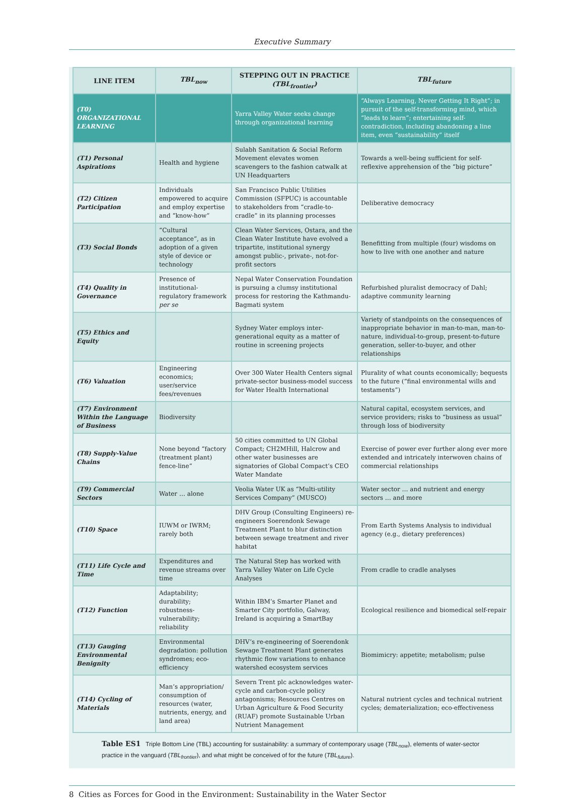Executive Summary
| LINE ITEM | TBL<sub>now</sub> | STEPPING OUT IN PRACTICE (TBL<sub>frontier</sub>) | TBL<sub>future</sub> |
| --- | --- | --- | --- |
| (T0) ORGANIZATIONAL LEARNING | | Yarra Valley Water seeks change through organizational learning | “Always Learning, Never Getting It Right”; in pursuit of the self-transforming mind, which “leads to learn”; entertaining self-contradiction, including abandoning a line item, even “sustainability” itself |
| (T1) Personal Aspirations | Health and hygiene | Sulabh Sanitation & Social Reform Movement elevates women scavengers to the fashion catwalk at UN Headquarters | Towards a well-being sufficient for self-reflexive apprehension of the “big picture” |
| (T2) Citizen Participation | Individuals empowered to acquire and employ expertise and “know-how” | San Francisco Public Utilities Commission (SFPUC) is accountable to stakeholders from “cradle-to-cradle” in its planning processes | Deliberative democracy |
| (T3) Social Bonds | “Cultural acceptance”, as in adoption of a given style of device or technology | Clean Water Services, Ostara, and the Clean Water Institute have evolved a tripartite, institutional synergy amongst public-, private-, not-for-profit sectors | Benefitting from multiple (four) wisdoms on how to live with one another and nature |
| (T4) Quality in Governance | Presence of institutional-regulatory framework per se | Nepal Water Conservation Foundation is pursuing a clumsy institutional process for restoring the Kathmandu-Bagmati system | Refurbished pluralist democracy of Dahl; adaptive community learning |
| (T5) Ethics and Equity | | Sydney Water employs inter-generational equity as a matter of routine in screening projects | Variety of standpoints on the consequences of inappropriate behavior in man-to-man, man-to-nature, individual-to-group, present-to-future generation, seller-to-buyer, and other relationships |
| (T6) Valuation | Engineering economics; user/service fees/revenues | Over 300 Water Health Centers signal private-sector business-model success for Water Health International | Plurality of what counts economically; bequests to the future (“final environmental wills and testaments”) |
| (T7) Environment Within the Language of Business | Biodiversity | | Natural capital, ecosystem services, and service providers; risks to “business as usual” through loss of biodiversity |
| (T8) Supply-Value Chains | None beyond “factory (treatment plant) fence-line” | 50 cities committed to UN Global Compact; CH2MHill, Halcrow and other water businesses are signatories of Global Compact’s CEO Water Mandate | Exercise of power ever further along ever more extended and intricately interwoven chains of commercial relationships |
| (T9) Commercial Sectors | Water … alone | Veolia Water UK as “Multi-utility Services Company” (MUSCO) | Water sector … and nutrient and energy sectors … and more |
| (T10) Space | IUWM or IWRM; rarely both | DHV Group (Consulting Engineers) re-engineers Soerendonk Sewage Treatment Plant to blur distinction between sewage treatment and river habitat | From Earth Systems Analysis to individual agency (e.g., dietary preferences) |
| (T11) Life Cycle and Time | Expenditures and revenue streams over time | The Natural Step has worked with Yarra Valley Water on Life Cycle Analyses | From cradle to cradle analyses |
| (T12) Function | Adaptability; durability; robustness-vulnerability; reliability | Within IBM’s Smarter Planet and Smarter City portfolio, Galway, Ireland is acquiring a SmartBay | Ecological resilience and biomedical self-repair |
| (T13) Gauging Environmental Benignity | Environmental degradation: pollution syndromes; eco-efficiency | DHV’s re-engineering of Soerendonk Sewage Treatment Plant generates rhythmic flow variations to enhance watershed ecosystem services | Biomimicry: appetite; metabolism; pulse |
| (T14) Cycling of Materials | Man’s appropriation/ consumption of resources (water, nutrients, energy, and land area) | Severn Trent plc acknowledges water-cycle and carbon-cycle policy antagonisms; Resources Centres on Urban Agriculture & Food Security (RUAF) promote Sustainable Urban Nutrient Management | Natural nutrient cycles and technical nutrient cycles; dematerialization; eco-effectiveness |
Table ES1 Triple Bottom Line (TBL) accounting for sustainability: a summary of contemporary usage (TBL<sub>now</sub>), elements of water-sector practice in the vanguard (TBL<sub>frontier</sub>), and what might be conceived of for the future (TBL<sub>future</sub>).
8 Cities as Forces for Good in the Environment: Sustainability in the Water Sector